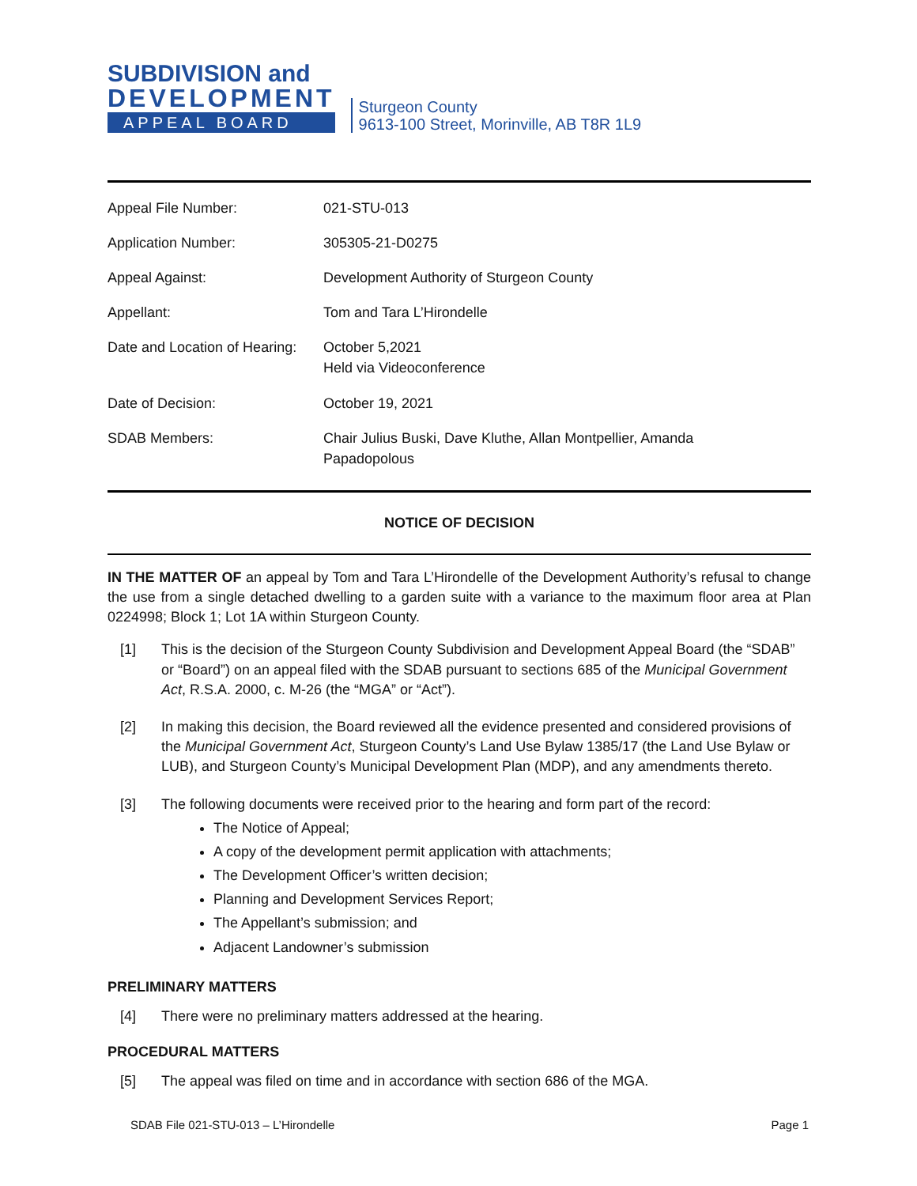SUBDIVISION and
DEVELOPMENT
APPEAL BOARD
Sturgeon County
9613-100 Street, Morinville, AB T8R 1L9
| Appeal File Number: | 021-STU-013 |
| Application Number: | 305305-21-D0275 |
| Appeal Against: | Development Authority of Sturgeon County |
| Appellant: | Tom and Tara L’Hirondelle |
| Date and Location of Hearing: | October 5,2021 Held via Videoconference |
| Date of Decision: | October 19, 2021 |
| SDAB Members: | Chair Julius Buski, Dave Kluthe, Allan Montpellier, Amanda Papadopolous |
NOTICE OF DECISION
IN THE MATTER OF an appeal by Tom and Tara L’Hirondelle of the Development Authority’s refusal to change the use from a single detached dwelling to a garden suite with a variance to the maximum floor area at Plan 0224998; Block 1; Lot 1A within Sturgeon County.
[1] This is the decision of the Sturgeon County Subdivision and Development Appeal Board (the “SDAB” or “Board”) on an appeal filed with the SDAB pursuant to sections 685 of the Municipal Government Act, R.S.A. 2000, c. M-26 (the “MGA” or “Act”).
[2] In making this decision, the Board reviewed all the evidence presented and considered provisions of the Municipal Government Act, Sturgeon County’s Land Use Bylaw 1385/17 (the Land Use Bylaw or LUB), and Sturgeon County’s Municipal Development Plan (MDP), and any amendments thereto.
[3] The following documents were received prior to the hearing and form part of the record:
The Notice of Appeal;
A copy of the development permit application with attachments;
The Development Officer’s written decision;
Planning and Development Services Report;
The Appellant’s submission; and
Adjacent Landowner’s submission
PRELIMINARY MATTERS
[4] There were no preliminary matters addressed at the hearing.
PROCEDURAL MATTERS
[5] The appeal was filed on time and in accordance with section 686 of the MGA.
SDAB File 021-STU-013 – L’Hirondelle Page 1